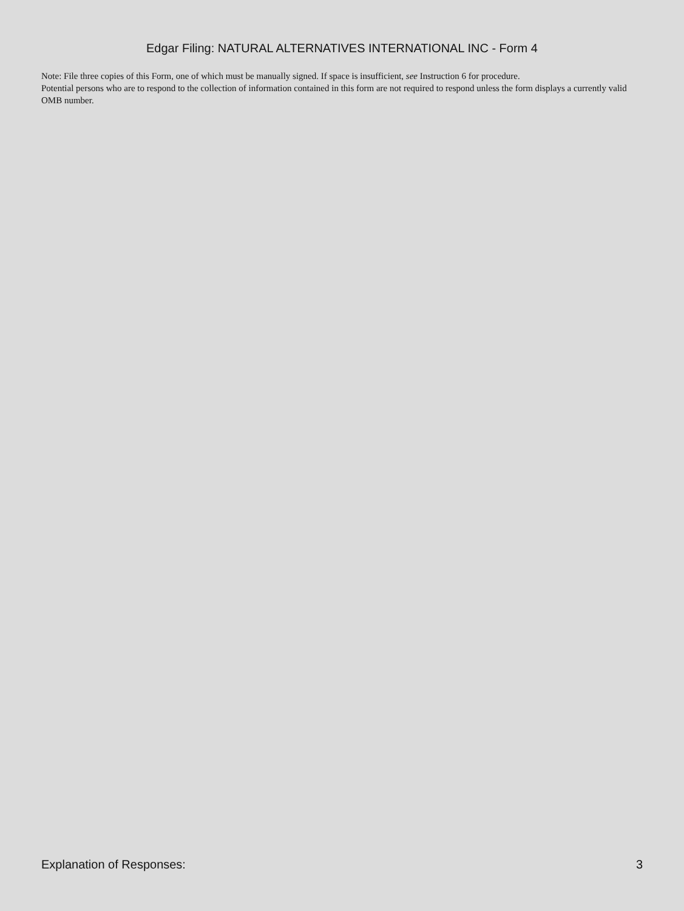Edgar Filing: NATURAL ALTERNATIVES INTERNATIONAL INC - Form 4
Note: File three copies of this Form, one of which must be manually signed. If space is insufficient, see Instruction 6 for procedure.
Potential persons who are to respond to the collection of information contained in this form are not required to respond unless the form displays a currently valid OMB number.
Explanation of Responses: 3